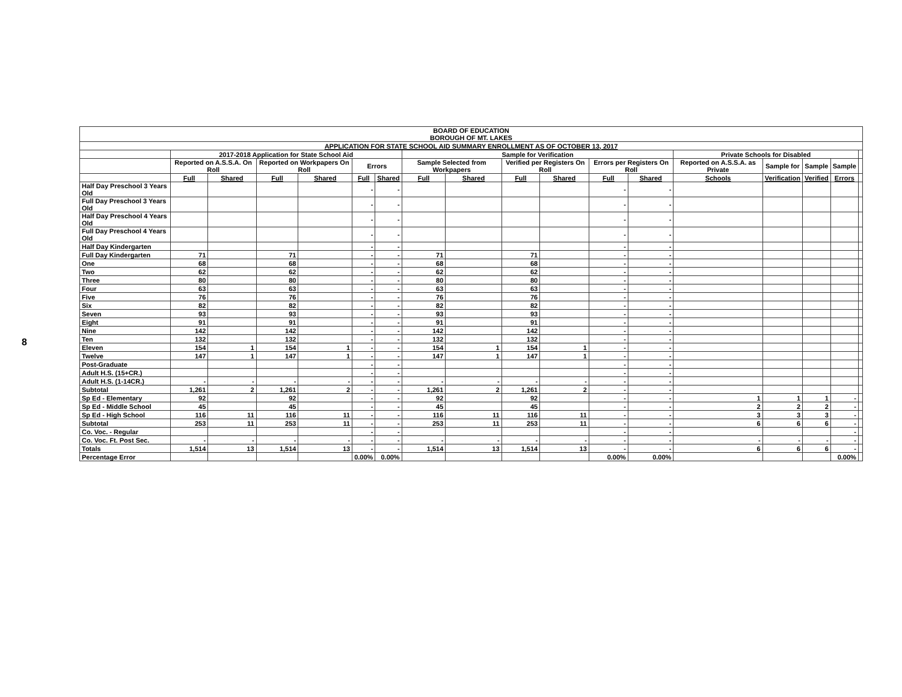8
| BOARD OF EDUCATION BOROUGH OF MT. LAKES | | | | | | | | | | | | | | | | | |
| --- | --- | --- | --- | --- | --- | --- | --- | --- | --- | --- | --- | --- | --- | --- | --- | --- | --- |
| APPLICATION FOR STATE SCHOOL AID SUMMARY ENROLLMENT AS OF OCTOBER 13, 2017 | | | | | | | | | | | | | | | | | |
| | 2017-2018 Application for State School Aid | | | | | | Sample for Verification | | | | | | Private Schools for Disabled | | | | |
| | Reported on A.S.S.A. On Roll | | Reported on Workpapers On Roll | | Errors | | Sample Selected from Workpapers | | Verified per Registers On Roll | | Errors per Registers On Roll | | Reported on A.S.S.A. as Private | Sample for | Sample | Sample | |
| | Full | Shared | Full | Shared | Full | Shared | Full | Shared | Full | Shared | Full | Shared | Schools | Verification | Verified | Errors | |
| Half Day Preschool 3 Years Old | | | | | - | - | | | | | - | - | | | | | |
| Full Day Preschool 3 Years Old | | | | | - | - | | | | | - | - | | | | | |
| Half Day Preschool 4 Years Old | | | | | - | - | | | | | - | - | | | | | |
| Full Day Preschool 4 Years Old | | | | | - | - | | | | | - | - | | | | | |
| Half Day Kindergarten | | | | | - | - | | | | | - | - | | | | | |
| Full Day Kindergarten | 71 | | 71 | | - | - | 71 | | 71 | | - | - | | | | | |
| One | 68 | | 68 | | - | - | 68 | | 68 | | - | - | | | | | |
| Two | 62 | | 62 | | - | - | 62 | | 62 | | - | - | | | | | |
| Three | 80 | | 80 | | - | - | 80 | | 80 | | - | - | | | | | |
| Four | 63 | | 63 | | - | - | 63 | | 63 | | - | - | | | | | |
| Five | 76 | | 76 | | - | - | 76 | | 76 | | - | - | | | | | |
| Six | 82 | | 82 | | - | - | 82 | | 82 | | - | - | | | | | |
| Seven | 93 | | 93 | | - | - | 93 | | 93 | | - | - | | | | | |
| Eight | 91 | | 91 | | - | - | 91 | | 91 | | - | - | | | | | |
| Nine | 142 | | 142 | | - | - | 142 | | 142 | | - | - | | | | | |
| Ten | 132 | | 132 | | - | - | 132 | | 132 | | - | - | | | | | |
| Eleven | 154 | 1 | 154 | 1 | - | - | 154 | 1 | 154 | 1 | - | - | | | | | |
| Twelve | 147 | 1 | 147 | 1 | - | - | 147 | 1 | 147 | 1 | - | - | | | | | |
| Post-Graduate | | | | | - | - | | | | | - | - | | | | | |
| Adult H.S. (15+CR.) | | | | | - | - | | | | | - | - | | | | | |
| Adult H.S. (1-14CR.) | - | - | - | - | - | - | - | - | - | - | - | - | | | | | |
| Subtotal | 1,261 | 2 | 1,261 | 2 | - | - | 1,261 | 2 | 1,261 | 2 | - | - | | | | | |
| Sp Ed - Elementary | 92 | | 92 | | - | - | 92 | | 92 | | - | - | 1 | 1 | 1 | - | |
| Sp Ed - Middle School | 45 | | 45 | | - | - | 45 | | 45 | | - | - | 2 | 2 | 2 | - | |
| Sp Ed - High School | 116 | 11 | 116 | 11 | - | - | 116 | 11 | 116 | 11 | - | - | 3 | 3 | 3 | - | |
| Subtotal | 253 | 11 | 253 | 11 | - | - | 253 | 11 | 253 | 11 | - | - | 6 | 6 | 6 | - | |
| Co. Voc. - Regular | | | | | - | - | | | | | - | - | | | | - | |
| Co. Voc. Ft. Post Sec. | - | - | - | - | - | - | - | - | - | - | - | - | - | - | - | - | |
| Totals | 1,514 | 13 | 1,514 | 13 | - | - | 1,514 | 13 | 1,514 | 13 | - | - | 6 | 6 | 6 | - | |
| Percentage Error | | | | | 0.00% | 0.00% | | | | | 0.00% | 0.00% | | | | 0.00% | |